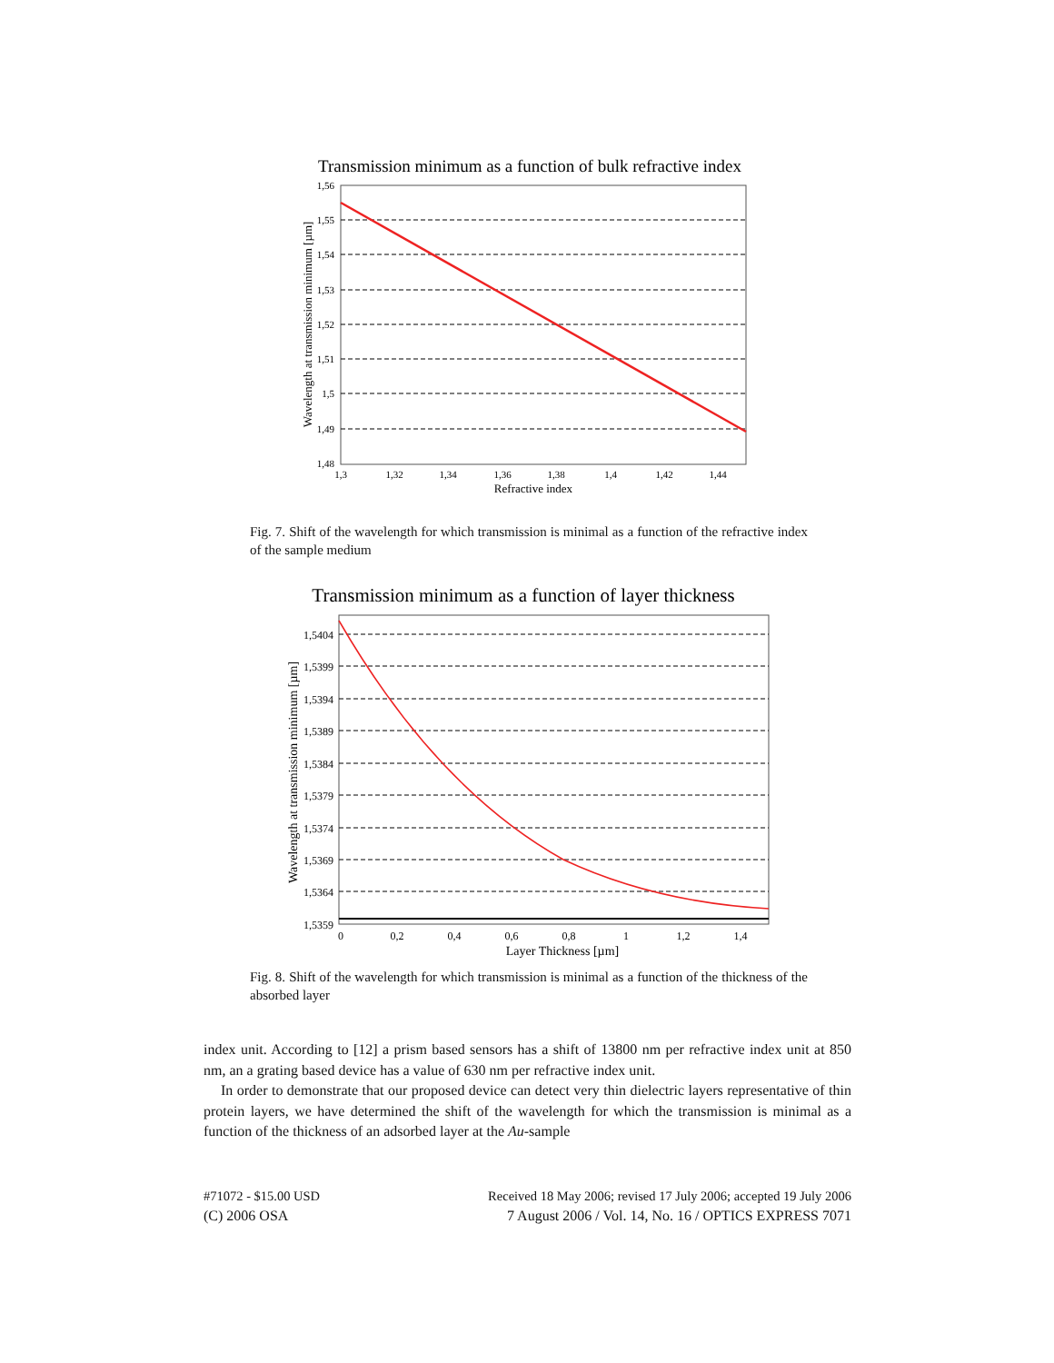Transmission minimum as a function of bulk refractive index
1,56
1,55
1,54
1,53
1,52
1,51
1,5
1,49
1,48
1,3
1,32
1,34
1,36
1,38
1,4
1,42
1,44
Refractive index
Wavelength at transmission minimum [µm]
Fig. 7. Shift of the wavelength for which transmission is minimal as a function of the refractive index of the sample medium
Transmission minimum as a function of layer thickness
1,5404
1,5399
1,5394
1,5389
1,5384
1,5379
1,5374
1,5369
1,5364
1,5359
0
0,2
0,4
0,6
0,8
1
1,2
1,4
Layer Thickness [µm]
Wavelength at transmission minimum [µm]
Fig. 8. Shift of the wavelength for which transmission is minimal as a function of the thickness of the absorbed layer
index unit. According to [12] a prism based sensors has a shift of 13800 nm per refractive index unit at 850 nm, an a grating based device has a value of 630 nm per refractive index unit.
In order to demonstrate that our proposed device can detect very thin dielectric layers representative of thin protein layers, we have determined the shift of the wavelength for which the transmission is minimal as a function of the thickness of an adsorbed layer at the Au-sample
#71072 - $15.00 USD Received 18 May 2006; revised 17 July 2006; accepted 19 July 2006
(C) 2006 OSA 7 August 2006 / Vol. 14, No. 16 / OPTICS EXPRESS 7071